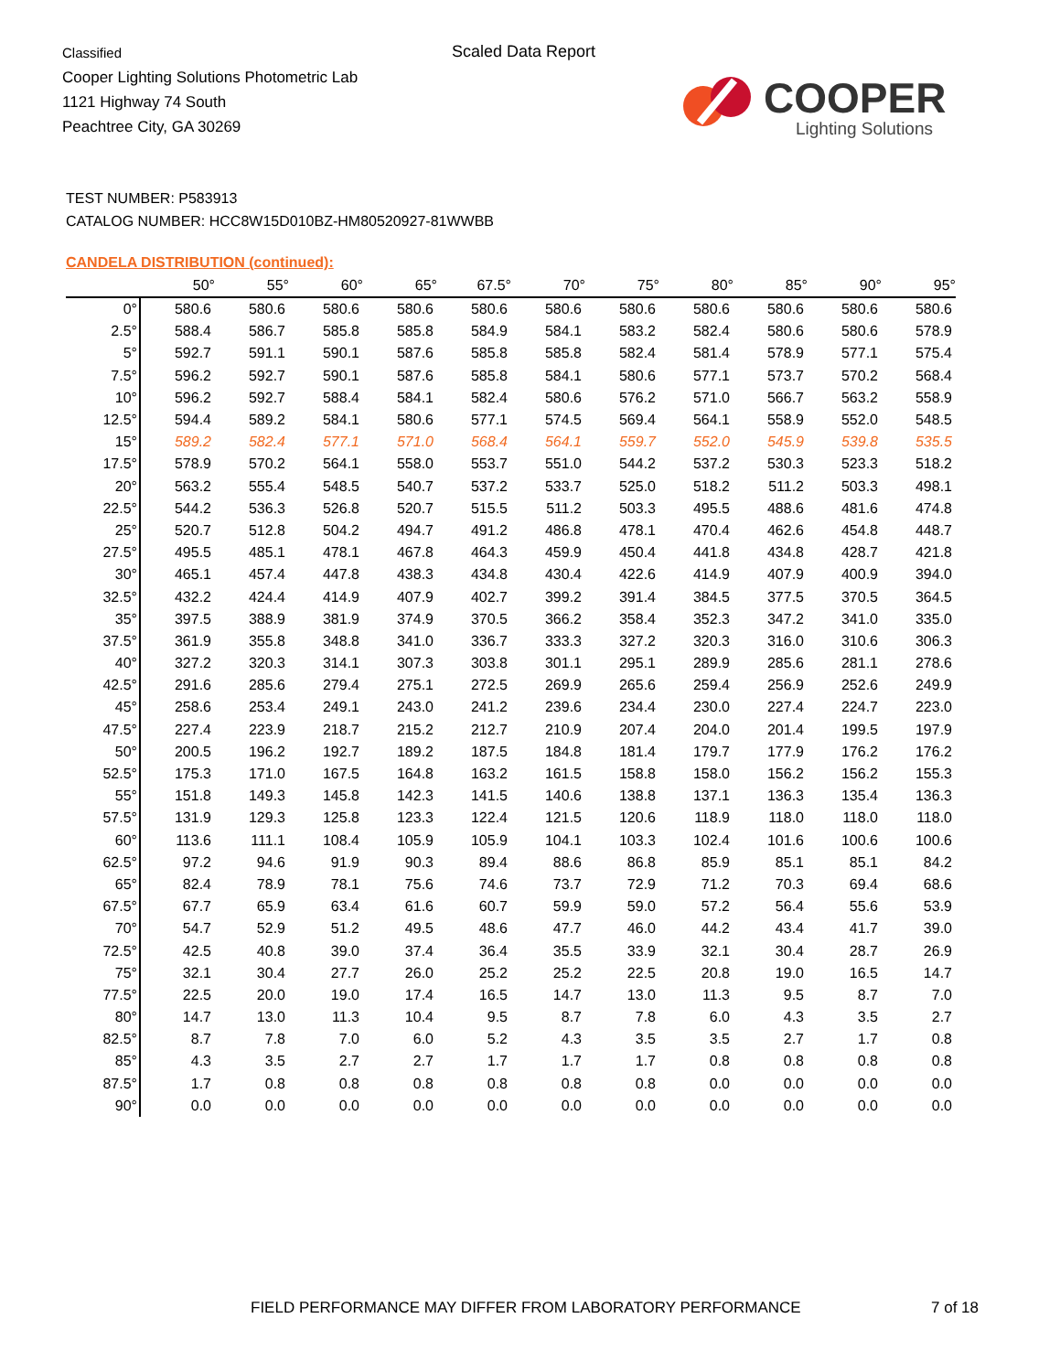Classified
Cooper Lighting Solutions Photometric Lab
1121 Highway 74 South
Peachtree City, GA 30269
Scaled Data Report
COOPER
Lighting Solutions
TEST NUMBER: P583913
CATALOG NUMBER: HCC8W15D010BZ-HM80520927-81WWBB
CANDELA DISTRIBUTION (continued):
| | 50° | 55° | 60° | 65° | 67.5° | 70° | 75° | 80° | 85° | 90° | 95° |
| --- | --- | --- | --- | --- | --- | --- | --- | --- | --- | --- | --- |
| 0° | 580.6 | 580.6 | 580.6 | 580.6 | 580.6 | 580.6 | 580.6 | 580.6 | 580.6 | 580.6 | 580.6 |
| 2.5° | 588.4 | 586.7 | 585.8 | 585.8 | 584.9 | 584.1 | 583.2 | 582.4 | 580.6 | 580.6 | 578.9 |
| 5° | 592.7 | 591.1 | 590.1 | 587.6 | 585.8 | 585.8 | 582.4 | 581.4 | 578.9 | 577.1 | 575.4 |
| 7.5° | 596.2 | 592.7 | 590.1 | 587.6 | 585.8 | 584.1 | 580.6 | 577.1 | 573.7 | 570.2 | 568.4 |
| 10° | 596.2 | 592.7 | 588.4 | 584.1 | 582.4 | 580.6 | 576.2 | 571.0 | 566.7 | 563.2 | 558.9 |
| 12.5° | 594.4 | 589.2 | 584.1 | 580.6 | 577.1 | 574.5 | 569.4 | 564.1 | 558.9 | 552.0 | 548.5 |
| 15° | 589.2 | 582.4 | 577.1 | 571.0 | 568.4 | 564.1 | 559.7 | 552.0 | 545.9 | 539.8 | 535.5 |
| 17.5° | 578.9 | 570.2 | 564.1 | 558.0 | 553.7 | 551.0 | 544.2 | 537.2 | 530.3 | 523.3 | 518.2 |
| 20° | 563.2 | 555.4 | 548.5 | 540.7 | 537.2 | 533.7 | 525.0 | 518.2 | 511.2 | 503.3 | 498.1 |
| 22.5° | 544.2 | 536.3 | 526.8 | 520.7 | 515.5 | 511.2 | 503.3 | 495.5 | 488.6 | 481.6 | 474.8 |
| 25° | 520.7 | 512.8 | 504.2 | 494.7 | 491.2 | 486.8 | 478.1 | 470.4 | 462.6 | 454.8 | 448.7 |
| 27.5° | 495.5 | 485.1 | 478.1 | 467.8 | 464.3 | 459.9 | 450.4 | 441.8 | 434.8 | 428.7 | 421.8 |
| 30° | 465.1 | 457.4 | 447.8 | 438.3 | 434.8 | 430.4 | 422.6 | 414.9 | 407.9 | 400.9 | 394.0 |
| 32.5° | 432.2 | 424.4 | 414.9 | 407.9 | 402.7 | 399.2 | 391.4 | 384.5 | 377.5 | 370.5 | 364.5 |
| 35° | 397.5 | 388.9 | 381.9 | 374.9 | 370.5 | 366.2 | 358.4 | 352.3 | 347.2 | 341.0 | 335.0 |
| 37.5° | 361.9 | 355.8 | 348.8 | 341.0 | 336.7 | 333.3 | 327.2 | 320.3 | 316.0 | 310.6 | 306.3 |
| 40° | 327.2 | 320.3 | 314.1 | 307.3 | 303.8 | 301.1 | 295.1 | 289.9 | 285.6 | 281.1 | 278.6 |
| 42.5° | 291.6 | 285.6 | 279.4 | 275.1 | 272.5 | 269.9 | 265.6 | 259.4 | 256.9 | 252.6 | 249.9 |
| 45° | 258.6 | 253.4 | 249.1 | 243.0 | 241.2 | 239.6 | 234.4 | 230.0 | 227.4 | 224.7 | 223.0 |
| 47.5° | 227.4 | 223.9 | 218.7 | 215.2 | 212.7 | 210.9 | 207.4 | 204.0 | 201.4 | 199.5 | 197.9 |
| 50° | 200.5 | 196.2 | 192.7 | 189.2 | 187.5 | 184.8 | 181.4 | 179.7 | 177.9 | 176.2 | 176.2 |
| 52.5° | 175.3 | 171.0 | 167.5 | 164.8 | 163.2 | 161.5 | 158.8 | 158.0 | 156.2 | 156.2 | 155.3 |
| 55° | 151.8 | 149.3 | 145.8 | 142.3 | 141.5 | 140.6 | 138.8 | 137.1 | 136.3 | 135.4 | 136.3 |
| 57.5° | 131.9 | 129.3 | 125.8 | 123.3 | 122.4 | 121.5 | 120.6 | 118.9 | 118.0 | 118.0 | 118.0 |
| 60° | 113.6 | 111.1 | 108.4 | 105.9 | 105.9 | 104.1 | 103.3 | 102.4 | 101.6 | 100.6 | 100.6 |
| 62.5° | 97.2 | 94.6 | 91.9 | 90.3 | 89.4 | 88.6 | 86.8 | 85.9 | 85.1 | 85.1 | 84.2 |
| 65° | 82.4 | 78.9 | 78.1 | 75.6 | 74.6 | 73.7 | 72.9 | 71.2 | 70.3 | 69.4 | 68.6 |
| 67.5° | 67.7 | 65.9 | 63.4 | 61.6 | 60.7 | 59.9 | 59.0 | 57.2 | 56.4 | 55.6 | 53.9 |
| 70° | 54.7 | 52.9 | 51.2 | 49.5 | 48.6 | 47.7 | 46.0 | 44.2 | 43.4 | 41.7 | 39.0 |
| 72.5° | 42.5 | 40.8 | 39.0 | 37.4 | 36.4 | 35.5 | 33.9 | 32.1 | 30.4 | 28.7 | 26.9 |
| 75° | 32.1 | 30.4 | 27.7 | 26.0 | 25.2 | 25.2 | 22.5 | 20.8 | 19.0 | 16.5 | 14.7 |
| 77.5° | 22.5 | 20.0 | 19.0 | 17.4 | 16.5 | 14.7 | 13.0 | 11.3 | 9.5 | 8.7 | 7.0 |
| 80° | 14.7 | 13.0 | 11.3 | 10.4 | 9.5 | 8.7 | 7.8 | 6.0 | 4.3 | 3.5 | 2.7 |
| 82.5° | 8.7 | 7.8 | 7.0 | 6.0 | 5.2 | 4.3 | 3.5 | 3.5 | 2.7 | 1.7 | 0.8 |
| 85° | 4.3 | 3.5 | 2.7 | 2.7 | 1.7 | 1.7 | 1.7 | 0.8 | 0.8 | 0.8 | 0.8 |
| 87.5° | 1.7 | 0.8 | 0.8 | 0.8 | 0.8 | 0.8 | 0.8 | 0.0 | 0.0 | 0.0 | 0.0 |
| 90° | 0.0 | 0.0 | 0.0 | 0.0 | 0.0 | 0.0 | 0.0 | 0.0 | 0.0 | 0.0 | 0.0 |
FIELD PERFORMANCE MAY DIFFER FROM LABORATORY PERFORMANCE
7 of 18